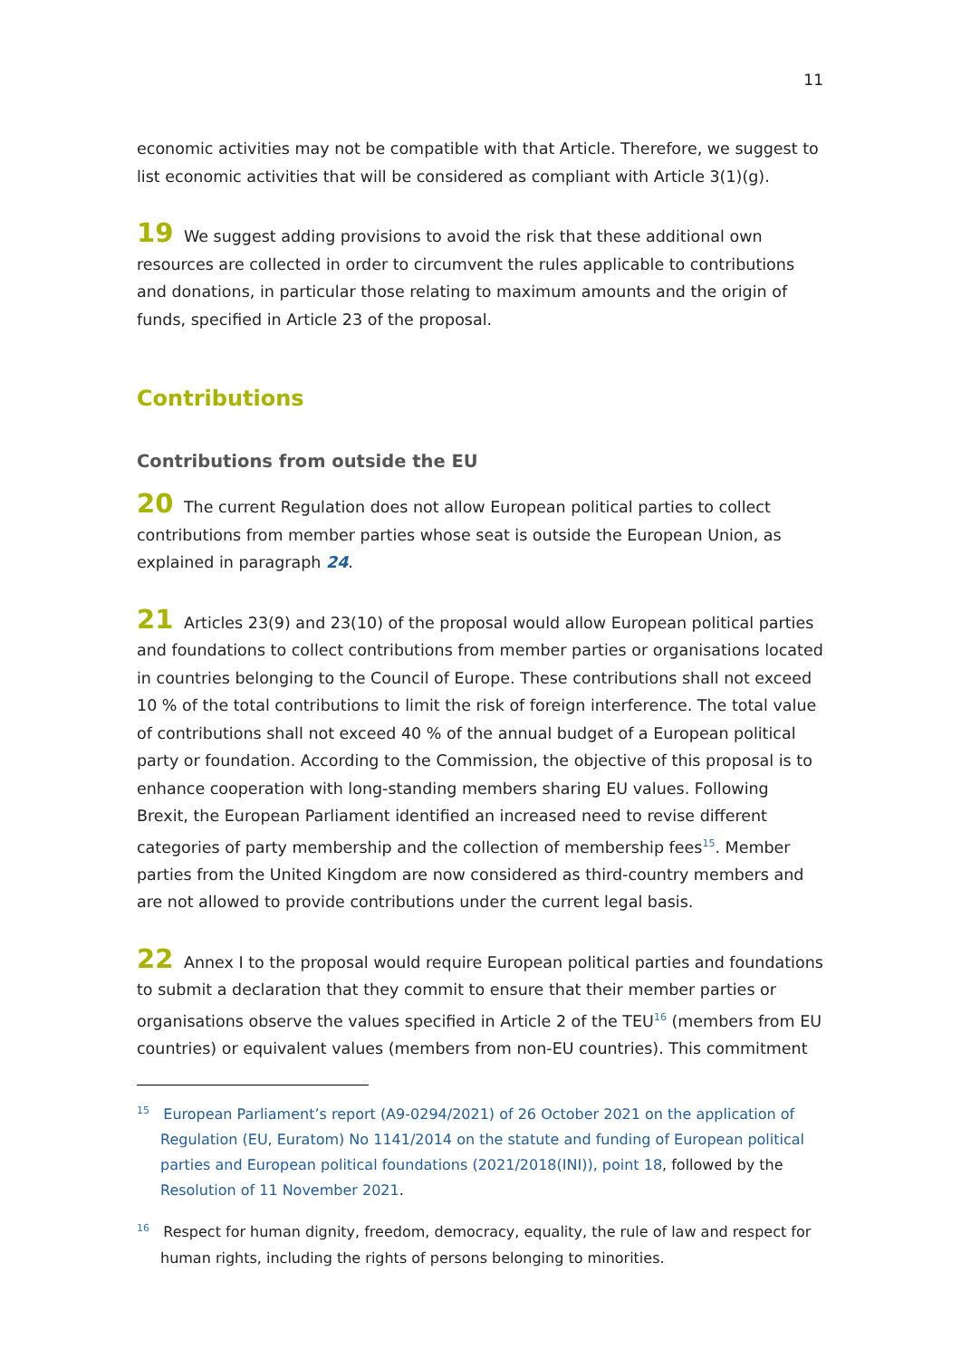11
economic activities may not be compatible with that Article. Therefore, we suggest to list economic activities that will be considered as compliant with Article 3(1)(g).
19 We suggest adding provisions to avoid the risk that these additional own resources are collected in order to circumvent the rules applicable to contributions and donations, in particular those relating to maximum amounts and the origin of funds, specified in Article 23 of the proposal.
Contributions
Contributions from outside the EU
20 The current Regulation does not allow European political parties to collect contributions from member parties whose seat is outside the European Union, as explained in paragraph 24.
21 Articles 23(9) and 23(10) of the proposal would allow European political parties and foundations to collect contributions from member parties or organisations located in countries belonging to the Council of Europe. These contributions shall not exceed 10 % of the total contributions to limit the risk of foreign interference. The total value of contributions shall not exceed 40 % of the annual budget of a European political party or foundation. According to the Commission, the objective of this proposal is to enhance cooperation with long-standing members sharing EU values. Following Brexit, the European Parliament identified an increased need to revise different categories of party membership and the collection of membership fees<sup>15</sup>. Member parties from the United Kingdom are now considered as third-country members and are not allowed to provide contributions under the current legal basis.
22 Annex I to the proposal would require European political parties and foundations to submit a declaration that they commit to ensure that their member parties or organisations observe the values specified in Article 2 of the TEU<sup>16</sup> (members from EU countries) or equivalent values (members from non-EU countries). This commitment
<sup>15</sup> European Parliament’s report (A9-0294/2021) of 26 October 2021 on the application of Regulation (EU, Euratom) No 1141/2014 on the statute and funding of European political parties and European political foundations (2021/2018(INI)), point 18, followed by the Resolution of 11 November 2021.
<sup>16</sup> Respect for human dignity, freedom, democracy, equality, the rule of law and respect for human rights, including the rights of persons belonging to minorities.